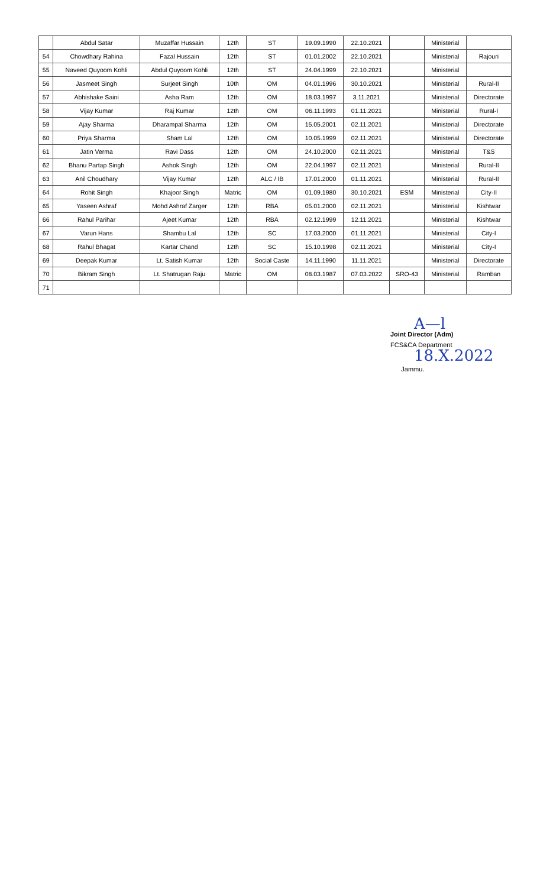| | Abdul Satar | Muzaffar Hussain | 12th | ST | 19.09.1990 | 22.10.2021 | | Ministerial | |
| 54 | Chowdhary Rahina | Fazal Hussain | 12th | ST | 01.01.2002 | 22.10.2021 | | Ministerial | Rajouri |
| 55 | Naveed Quyoom Kohli | Abdul Quyoom Kohli | 12th | ST | 24.04.1999 | 22.10.2021 | | Ministerial | |
| 56 | Jasmeet Singh | Surjeet Singh | 10th | OM | 04.01.1996 | 30.10.2021 | | Ministerial | Rural-II |
| 57 | Abhishake Saini | Asha Ram | 12th | OM | 18.03.1997 | 3.11.2021 | | Ministerial | Directorate |
| 58 | Vijay Kumar | Raj Kumar | 12th | OM | 06.11.1993 | 01.11.2021 | | Ministerial | Rural-I |
| 59 | Ajay Sharma | Dharampal Sharma | 12th | OM | 15.05.2001 | 02.11.2021 | | Ministerial | Directorate |
| 60 | Priya Sharma | Sham Lal | 12th | OM | 10.05.1999 | 02.11.2021 | | Ministerial | Directorate |
| 61 | Jatin Verma | Ravi Dass | 12th | OM | 24.10.2000 | 02.11.2021 | | Ministerial | T&S |
| 62 | Bhanu Partap Singh | Ashok Singh | 12th | OM | 22.04.1997 | 02.11.2021 | | Ministerial | Rural-II |
| 63 | Anil Choudhary | Vijay Kumar | 12th | ALC / IB | 17.01.2000 | 01.11.2021 | | Ministerial | Rural-II |
| 64 | Rohit Singh | Khajoor Singh | Matric | OM | 01.09.1980 | 30.10.2021 | ESM | Ministerial | City-II |
| 65 | Yaseen Ashraf | Mohd Ashraf Zarger | 12th | RBA | 05.01.2000 | 02.11.2021 | | Ministerial | Kishtwar |
| 66 | Rahul Parihar | Ajeet Kumar | 12th | RBA | 02.12.1999 | 12.11.2021 | | Ministerial | Kishtwar |
| 67 | Varun Hans | Shambu Lal | 12th | SC | 17.03.2000 | 01.11.2021 | | Ministerial | City-I |
| 68 | Rahul Bhagat | Kartar Chand | 12th | SC | 15.10.1998 | 02.11.2021 | | Ministerial | City-I |
| 69 | Deepak Kumar | Lt. Satish Kumar | 12th | Social Caste | 14.11.1990 | 11.11.2021 | | Ministerial | Directorate |
| 70 | Bikram Singh | Lt. Shatrugan Raju | Matric | OM | 08.03.1987 | 07.03.2022 | SRO-43 | Ministerial | Ramban |
| 71 | | | | | | | | | |
A—l
Joint Director (Adm)
FCS&CA Department 18.X.2022
Jammu.